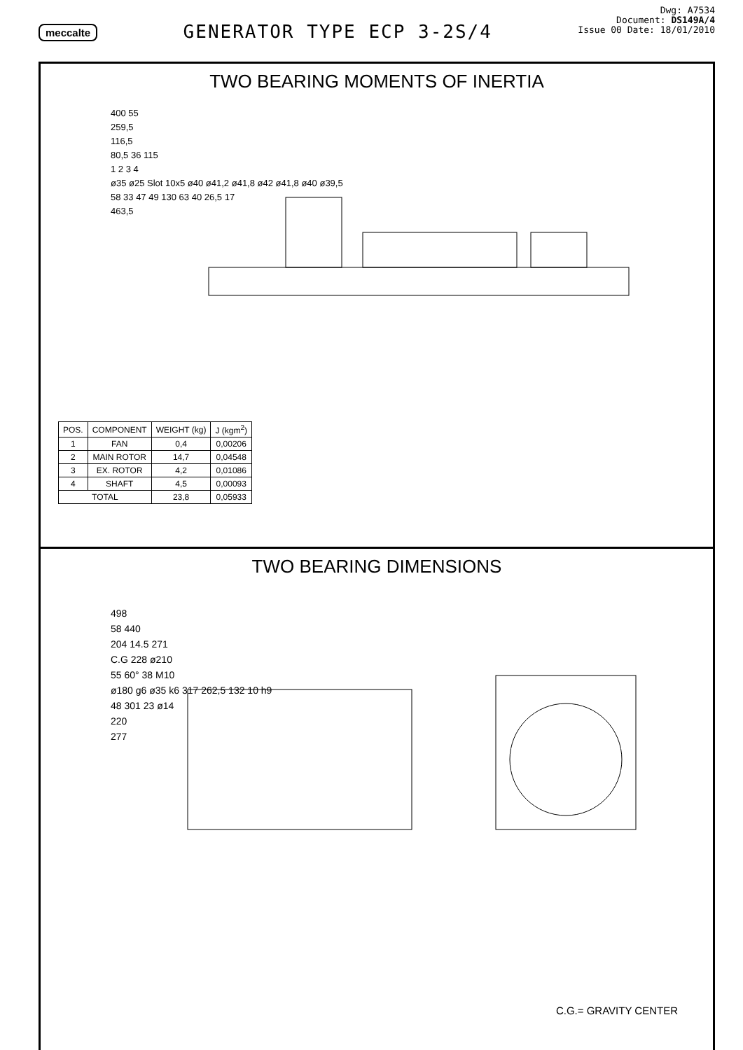meccalte
GENERATOR TYPE ECP 3-2S/4
Dwg: A7534
Document: DS149A/4
Issue 00 Date: 18/01/2010
TWO BEARING MOMENTS OF INERTIA
400 55
259,5
116,5
80,5 36 115
1 2 3 4
ø35 ø25 Slot 10x5 ø40 ø41,2 ø41,8 ø42 ø41,8 ø40 ø39,5
58 33 47 49 130 63 40 26,5 17
463,5
| POS. | COMPONENT | WEIGHT (kg) | J (kgm<sup>2</sup>) |
| --- | --- | --- | --- |
| 1 | FAN | 0,4 | 0,00206 |
| 2 | MAIN ROTOR | 14,7 | 0,04548 |
| 3 | EX. ROTOR | 4,2 | 0,01086 |
| 4 | SHAFT | 4,5 | 0,00093 |
| TOTAL | | 23,8 | 0,05933 |
TWO BEARING DIMENSIONS
498
58 440
204 14.5 271
C.G 228 ø210
55 60° 38 M10
ø180 g6 ø35 k6 317 262,5 132 10 h9
48 301 23 ø14
220
277
C.G.= GRAVITY CENTER